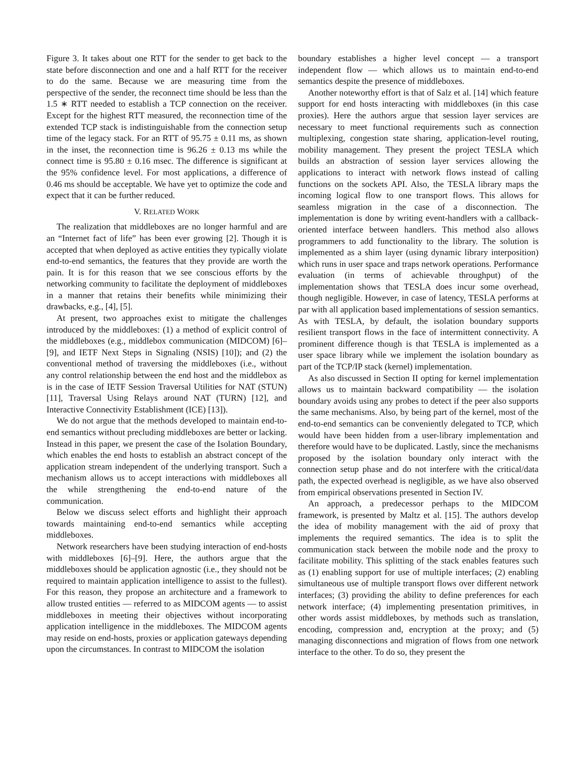Figure 3. It takes about one RTT for the sender to get back to the state before disconnection and one and a half RTT for the receiver to do the same. Because we are measuring time from the perspective of the sender, the reconnect time should be less than the 1.5 ∗ RTT needed to establish a TCP connection on the receiver. Except for the highest RTT measured, the reconnection time of the extended TCP stack is indistinguishable from the connection setup time of the legacy stack. For an RTT of 95.75 ± 0.11 ms, as shown in the inset, the reconnection time is 96.26 ± 0.13 ms while the connect time is 95.80 ± 0.16 msec. The difference is significant at the 95% confidence level. For most applications, a difference of 0.46 ms should be acceptable. We have yet to optimize the code and expect that it can be further reduced.
V. RELATED WORK
The realization that middleboxes are no longer harmful and are an “Internet fact of life” has been ever growing [2]. Though it is accepted that when deployed as active entities they typically violate end-to-end semantics, the features that they provide are worth the pain. It is for this reason that we see conscious efforts by the networking community to facilitate the deployment of middleboxes in a manner that retains their benefits while minimizing their drawbacks, e.g., [4], [5].
At present, two approaches exist to mitigate the challenges introduced by the middleboxes: (1) a method of explicit control of the middleboxes (e.g., middlebox communication (MIDCOM) [6]–[9], and IETF Next Steps in Signaling (NSIS) [10]); and (2) the conventional method of traversing the middleboxes (i.e., without any control relationship between the end host and the middlebox as is in the case of IETF Session Traversal Utilities for NAT (STUN) [11], Traversal Using Relays around NAT (TURN) [12], and Interactive Connectivity Establishment (ICE) [13]).
We do not argue that the methods developed to maintain end-to-end semantics without precluding middleboxes are better or lacking. Instead in this paper, we present the case of the Isolation Boundary, which enables the end hosts to establish an abstract concept of the application stream independent of the underlying transport. Such a mechanism allows us to accept interactions with middleboxes all the while strengthening the end-to-end nature of the communication.
Below we discuss select efforts and highlight their approach towards maintaining end-to-end semantics while accepting middleboxes.
Network researchers have been studying interaction of end-hosts with middleboxes [6]–[9]. Here, the authors argue that the middleboxes should be application agnostic (i.e., they should not be required to maintain application intelligence to assist to the fullest). For this reason, they propose an architecture and a framework to allow trusted entities — referred to as MIDCOM agents — to assist middleboxes in meeting their objectives without incorporating application intelligence in the middleboxes. The MIDCOM agents may reside on end-hosts, proxies or application gateways depending upon the circumstances. In contrast to MIDCOM the isolation
boundary establishes a higher level concept — a transport independent flow — which allows us to maintain end-to-end semantics despite the presence of middleboxes.
Another noteworthy effort is that of Salz et al. [14] which feature support for end hosts interacting with middleboxes (in this case proxies). Here the authors argue that session layer services are necessary to meet functional requirements such as connection multiplexing, congestion state sharing, application-level routing, mobility management. They present the project TESLA which builds an abstraction of session layer services allowing the applications to interact with network flows instead of calling functions on the sockets API. Also, the TESLA library maps the incoming logical flow to one transport flows. This allows for seamless migration in the case of a disconnection. The implementation is done by writing event-handlers with a callback-oriented interface between handlers. This method also allows programmers to add functionality to the library. The solution is implemented as a shim layer (using dynamic library interposition) which runs in user space and traps network operations. Performance evaluation (in terms of achievable throughput) of the implementation shows that TESLA does incur some overhead, though negligible. However, in case of latency, TESLA performs at par with all application based implementations of session semantics. As with TESLA, by default, the isolation boundary supports resilient transport flows in the face of intermittent connectivity. A prominent difference though is that TESLA is implemented as a user space library while we implement the isolation boundary as part of the TCP/IP stack (kernel) implementation.
As also discussed in Section II opting for kernel implementation allows us to maintain backward compatibility — the isolation boundary avoids using any probes to detect if the peer also supports the same mechanisms. Also, by being part of the kernel, most of the end-to-end semantics can be conveniently delegated to TCP, which would have been hidden from a user-library implementation and therefore would have to be duplicated. Lastly, since the mechanisms proposed by the isolation boundary only interact with the connection setup phase and do not interfere with the critical/data path, the expected overhead is negligible, as we have also observed from empirical observations presented in Section IV.
An approach, a predecessor perhaps to the MIDCOM framework, is presented by Maltz et al. [15]. The authors develop the idea of mobility management with the aid of proxy that implements the required semantics. The idea is to split the communication stack between the mobile node and the proxy to facilitate mobility. This splitting of the stack enables features such as (1) enabling support for use of multiple interfaces; (2) enabling simultaneous use of multiple transport flows over different network interfaces; (3) providing the ability to define preferences for each network interface; (4) implementing presentation primitives, in other words assist middleboxes, by methods such as translation, encoding, compression and, encryption at the proxy; and (5) managing disconnections and migration of flows from one network interface to the other. To do so, they present the